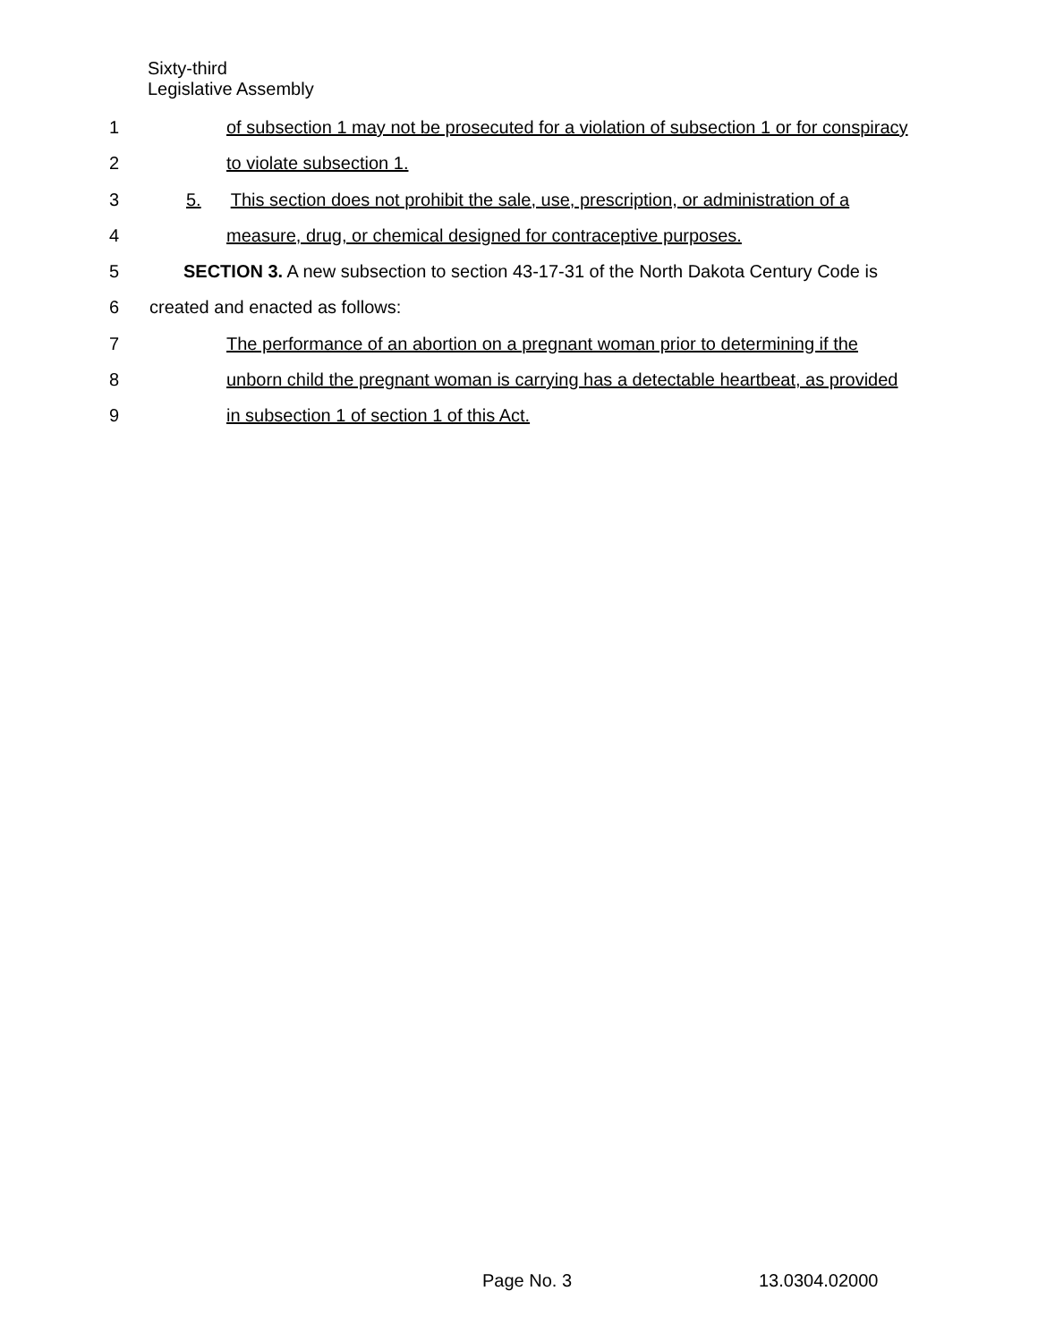Sixty-third
Legislative Assembly
1 of subsection 1 may not be prosecuted for a violation of subsection 1 or for conspiracy
2 to violate subsection 1.
3 5. This section does not prohibit the sale, use, prescription, or administration of a
4 measure, drug, or chemical designed for contraceptive purposes.
5 SECTION 3. A new subsection to section 43-17-31 of the North Dakota Century Code is
6 created and enacted as follows:
7 The performance of an abortion on a pregnant woman prior to determining if the
8 unborn child the pregnant woman is carrying has a detectable heartbeat, as provided
9 in subsection 1 of section 1 of this Act.
Page No. 3 13.0304.02000